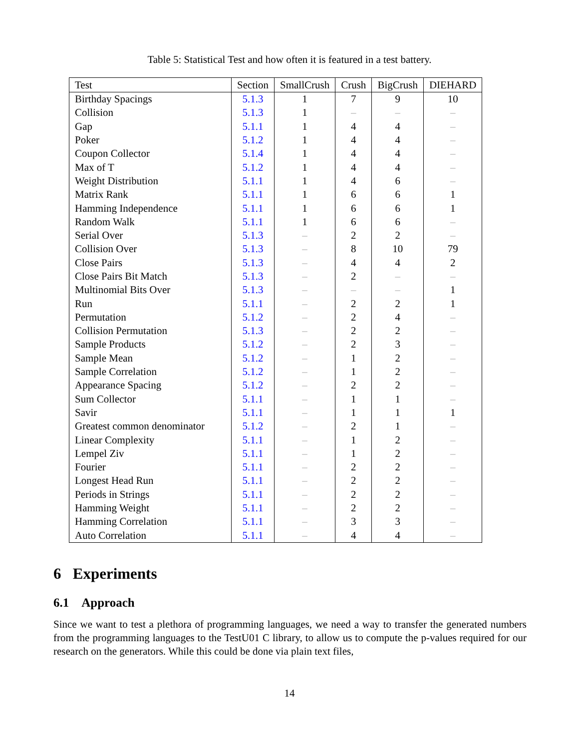Table 5: Statistical Test and how often it is featured in a test battery.
| Test | Section | SmallCrush | Crush | BigCrush | DIEHARD |
| --- | --- | --- | --- | --- | --- |
| Birthday Spacings | 5.1.3 | 1 | 7 | 9 | 10 |
| Collision | 5.1.3 | 1 | – | – | – |
| Gap | 5.1.1 | 1 | 4 | 4 | – |
| Poker | 5.1.2 | 1 | 4 | 4 | – |
| Coupon Collector | 5.1.4 | 1 | 4 | 4 | – |
| Max of T | 5.1.2 | 1 | 4 | 4 | – |
| Weight Distribution | 5.1.1 | 1 | 4 | 6 | – |
| Matrix Rank | 5.1.1 | 1 | 6 | 6 | 1 |
| Hamming Independence | 5.1.1 | 1 | 6 | 6 | 1 |
| Random Walk | 5.1.1 | 1 | 6 | 6 | – |
| Serial Over | 5.1.3 | – | 2 | 2 | – |
| Collision Over | 5.1.3 | – | 8 | 10 | 79 |
| Close Pairs | 5.1.3 | – | 4 | 4 | 2 |
| Close Pairs Bit Match | 5.1.3 | – | 2 | – | – |
| Multinomial Bits Over | 5.1.3 | – | – | – | 1 |
| Run | 5.1.1 | – | 2 | 2 | 1 |
| Permutation | 5.1.2 | – | 2 | 4 | – |
| Collision Permutation | 5.1.3 | – | 2 | 2 | – |
| Sample Products | 5.1.2 | – | 2 | 3 | – |
| Sample Mean | 5.1.2 | – | 1 | 2 | – |
| Sample Correlation | 5.1.2 | – | 1 | 2 | – |
| Appearance Spacing | 5.1.2 | – | 2 | 2 | – |
| Sum Collector | 5.1.1 | – | 1 | 1 | – |
| Savir | 5.1.1 | – | 1 | 1 | 1 |
| Greatest common denominator | 5.1.2 | – | 2 | 1 | – |
| Linear Complexity | 5.1.1 | – | 1 | 2 | – |
| Lempel Ziv | 5.1.1 | – | 1 | 2 | – |
| Fourier | 5.1.1 | – | 2 | 2 | – |
| Longest Head Run | 5.1.1 | – | 2 | 2 | – |
| Periods in Strings | 5.1.1 | – | 2 | 2 | – |
| Hamming Weight | 5.1.1 | – | 2 | 2 | – |
| Hamming Correlation | 5.1.1 | – | 3 | 3 | – |
| Auto Correlation | 5.1.1 | – | 4 | 4 | – |
6 Experiments
6.1 Approach
Since we want to test a plethora of programming languages, we need a way to transfer the generated numbers from the programming languages to the TestU01 C library, to allow us to compute the p-values required for our research on the generators. While this could be done via plain text files,
14